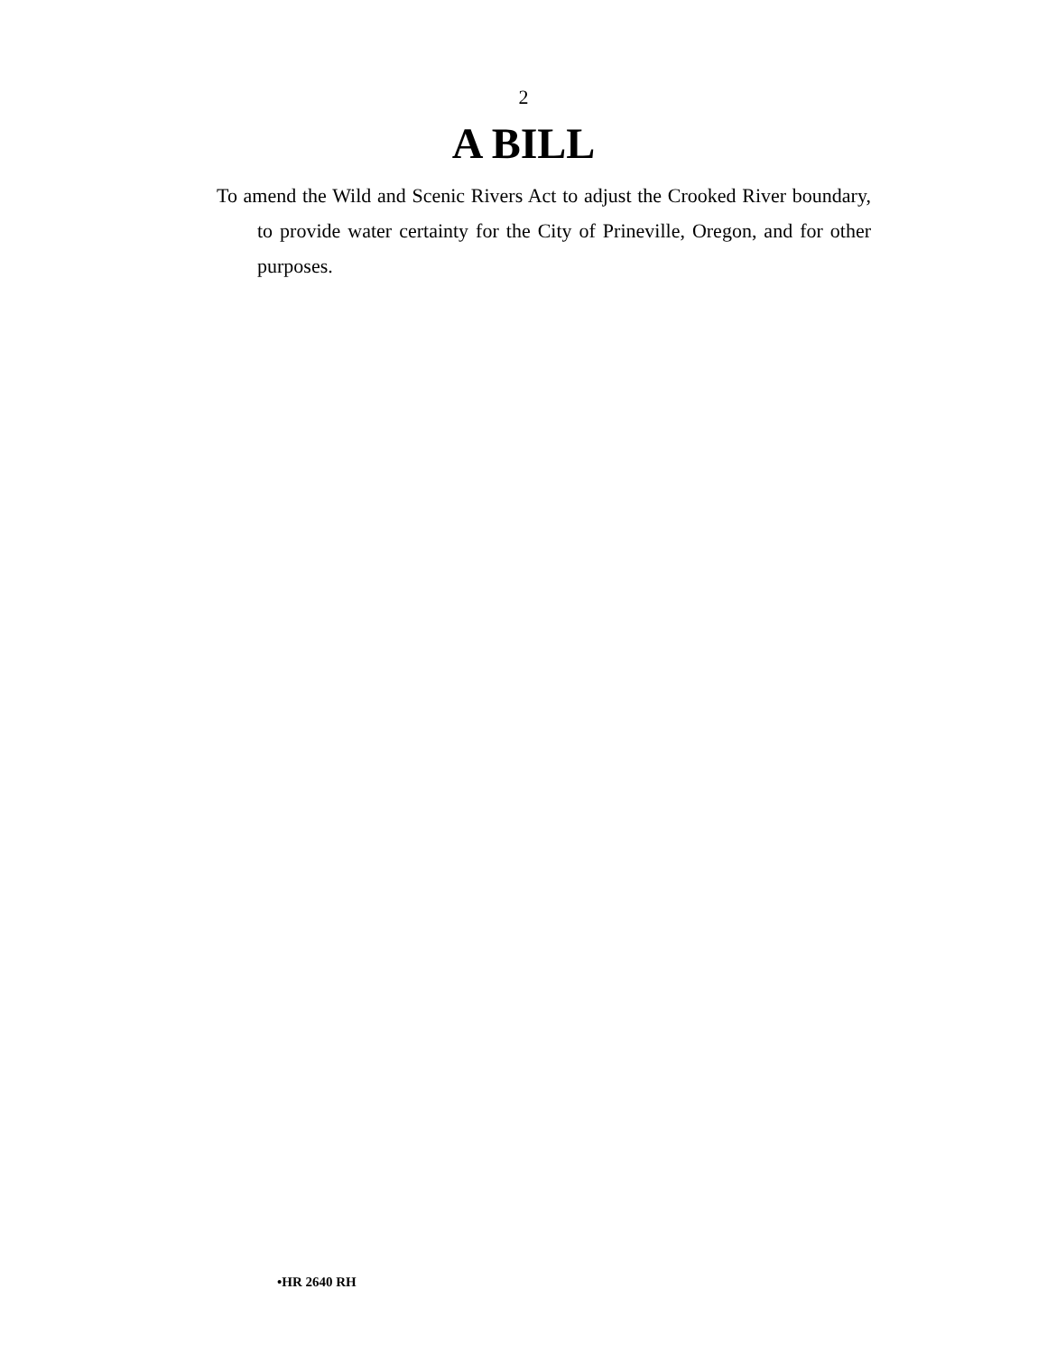2
A BILL
To amend the Wild and Scenic Rivers Act to adjust the Crooked River boundary, to provide water certainty for the City of Prineville, Oregon, and for other purposes.
•HR 2640 RH